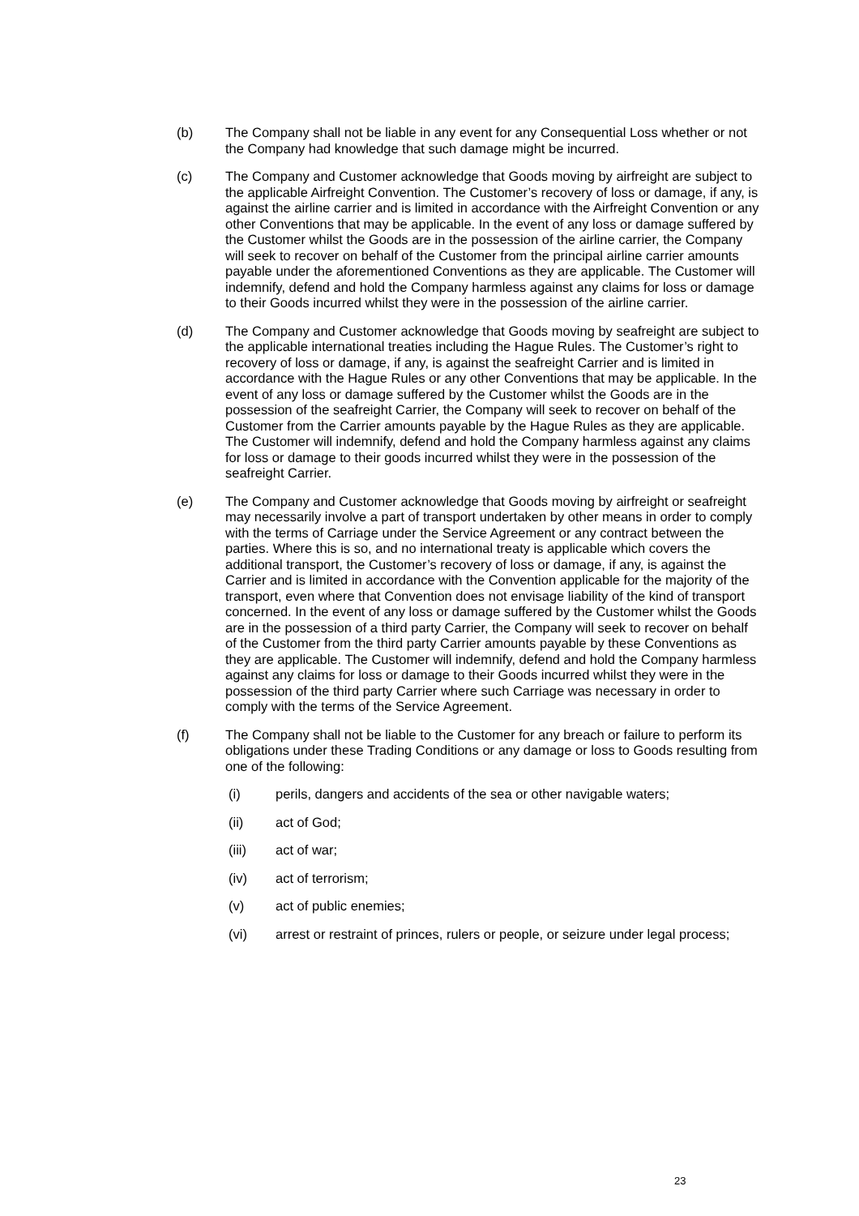(b) The Company shall not be liable in any event for any Consequential Loss whether or not the Company had knowledge that such damage might be incurred.
(c) The Company and Customer acknowledge that Goods moving by airfreight are subject to the applicable Airfreight Convention. The Customer’s recovery of loss or damage, if any, is against the airline carrier and is limited in accordance with the Airfreight Convention or any other Conventions that may be applicable. In the event of any loss or damage suffered by the Customer whilst the Goods are in the possession of the airline carrier, the Company will seek to recover on behalf of the Customer from the principal airline carrier amounts payable under the aforementioned Conventions as they are applicable. The Customer will indemnify, defend and hold the Company harmless against any claims for loss or damage to their Goods incurred whilst they were in the possession of the airline carrier.
(d) The Company and Customer acknowledge that Goods moving by seafreight are subject to the applicable international treaties including the Hague Rules. The Customer’s right to recovery of loss or damage, if any, is against the seafreight Carrier and is limited in accordance with the Hague Rules or any other Conventions that may be applicable. In the event of any loss or damage suffered by the Customer whilst the Goods are in the possession of the seafreight Carrier, the Company will seek to recover on behalf of the Customer from the Carrier amounts payable by the Hague Rules as they are applicable. The Customer will indemnify, defend and hold the Company harmless against any claims for loss or damage to their goods incurred whilst they were in the possession of the seafreight Carrier.
(e) The Company and Customer acknowledge that Goods moving by airfreight or seafreight may necessarily involve a part of transport undertaken by other means in order to comply with the terms of Carriage under the Service Agreement or any contract between the parties. Where this is so, and no international treaty is applicable which covers the additional transport, the Customer’s recovery of loss or damage, if any, is against the Carrier and is limited in accordance with the Convention applicable for the majority of the transport, even where that Convention does not envisage liability of the kind of transport concerned. In the event of any loss or damage suffered by the Customer whilst the Goods are in the possession of a third party Carrier, the Company will seek to recover on behalf of the Customer from the third party Carrier amounts payable by these Conventions as they are applicable. The Customer will indemnify, defend and hold the Company harmless against any claims for loss or damage to their Goods incurred whilst they were in the possession of the third party Carrier where such Carriage was necessary in order to comply with the terms of the Service Agreement.
(f) The Company shall not be liable to the Customer for any breach or failure to perform its obligations under these Trading Conditions or any damage or loss to Goods resulting from one of the following:
(i) perils, dangers and accidents of the sea or other navigable waters;
(ii) act of God;
(iii) act of war;
(iv) act of terrorism;
(v) act of public enemies;
(vi) arrest or restraint of princes, rulers or people, or seizure under legal process;
23